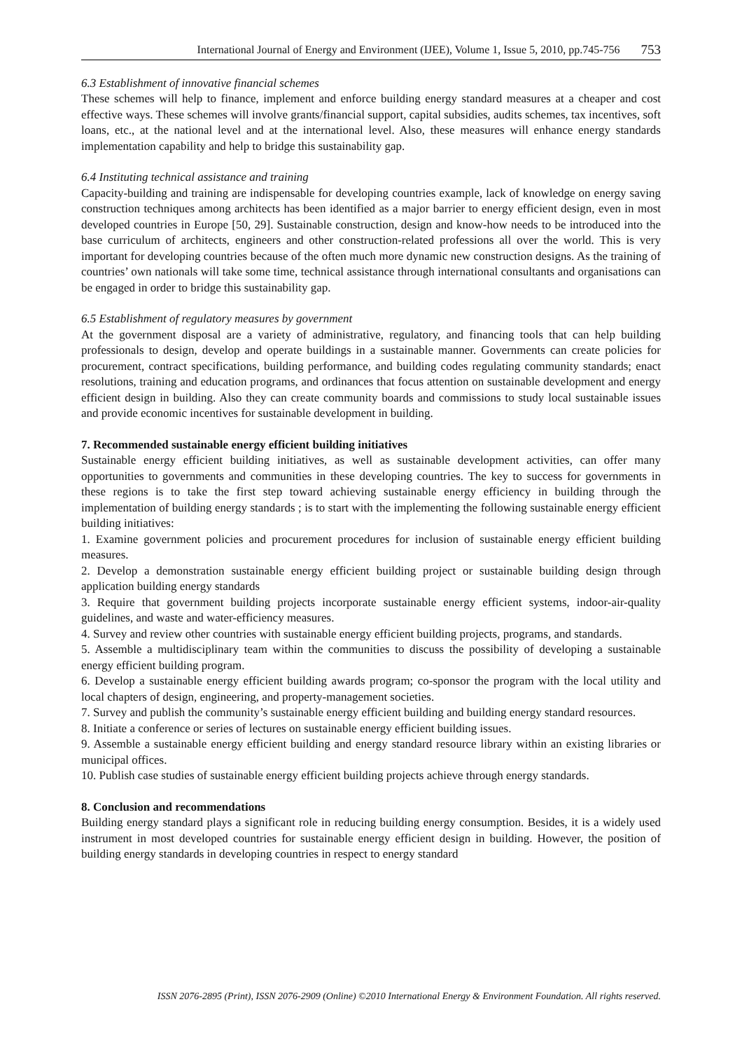International Journal of Energy and Environment (IJEE), Volume 1, Issue 5, 2010, pp.745-756 753
6.3 Establishment of innovative financial schemes
These schemes will help to finance, implement and enforce building energy standard measures at a cheaper and cost effective ways. These schemes will involve grants/financial support, capital subsidies, audits schemes, tax incentives, soft loans, etc., at the national level and at the international level. Also, these measures will enhance energy standards implementation capability and help to bridge this sustainability gap.
6.4 Instituting technical assistance and training
Capacity-building and training are indispensable for developing countries example, lack of knowledge on energy saving construction techniques among architects has been identified as a major barrier to energy efficient design, even in most developed countries in Europe [50, 29]. Sustainable construction, design and know-how needs to be introduced into the base curriculum of architects, engineers and other construction-related professions all over the world. This is very important for developing countries because of the often much more dynamic new construction designs. As the training of countries’ own nationals will take some time, technical assistance through international consultants and organisations can be engaged in order to bridge this sustainability gap.
6.5 Establishment of regulatory measures by government
At the government disposal are a variety of administrative, regulatory, and financing tools that can help building professionals to design, develop and operate buildings in a sustainable manner. Governments can create policies for procurement, contract specifications, building performance, and building codes regulating community standards; enact resolutions, training and education programs, and ordinances that focus attention on sustainable development and energy efficient design in building. Also they can create community boards and commissions to study local sustainable issues and provide economic incentives for sustainable development in building.
7. Recommended sustainable energy efficient building initiatives
Sustainable energy efficient building initiatives, as well as sustainable development activities, can offer many opportunities to governments and communities in these developing countries. The key to success for governments in these regions is to take the first step toward achieving sustainable energy efficiency in building through the implementation of building energy standards ; is to start with the implementing the following sustainable energy efficient building initiatives:
1. Examine government policies and procurement procedures for inclusion of sustainable energy efficient building measures.
2. Develop a demonstration sustainable energy efficient building project or sustainable building design through application building energy standards
3. Require that government building projects incorporate sustainable energy efficient systems, indoor-air-quality guidelines, and waste and water-efficiency measures.
4. Survey and review other countries with sustainable energy efficient building projects, programs, and standards.
5. Assemble a multidisciplinary team within the communities to discuss the possibility of developing a sustainable energy efficient building program.
6. Develop a sustainable energy efficient building awards program; co-sponsor the program with the local utility and local chapters of design, engineering, and property-management societies.
7. Survey and publish the community’s sustainable energy efficient building and building energy standard resources.
8. Initiate a conference or series of lectures on sustainable energy efficient building issues.
9. Assemble a sustainable energy efficient building and energy standard resource library within an existing libraries or municipal offices.
10. Publish case studies of sustainable energy efficient building projects achieve through energy standards.
8. Conclusion and recommendations
Building energy standard plays a significant role in reducing building energy consumption. Besides, it is a widely used instrument in most developed countries for sustainable energy efficient design in building. However, the position of building energy standards in developing countries in respect to energy standard
ISSN 2076-2895 (Print), ISSN 2076-2909 (Online) ©2010 International Energy & Environment Foundation. All rights reserved.